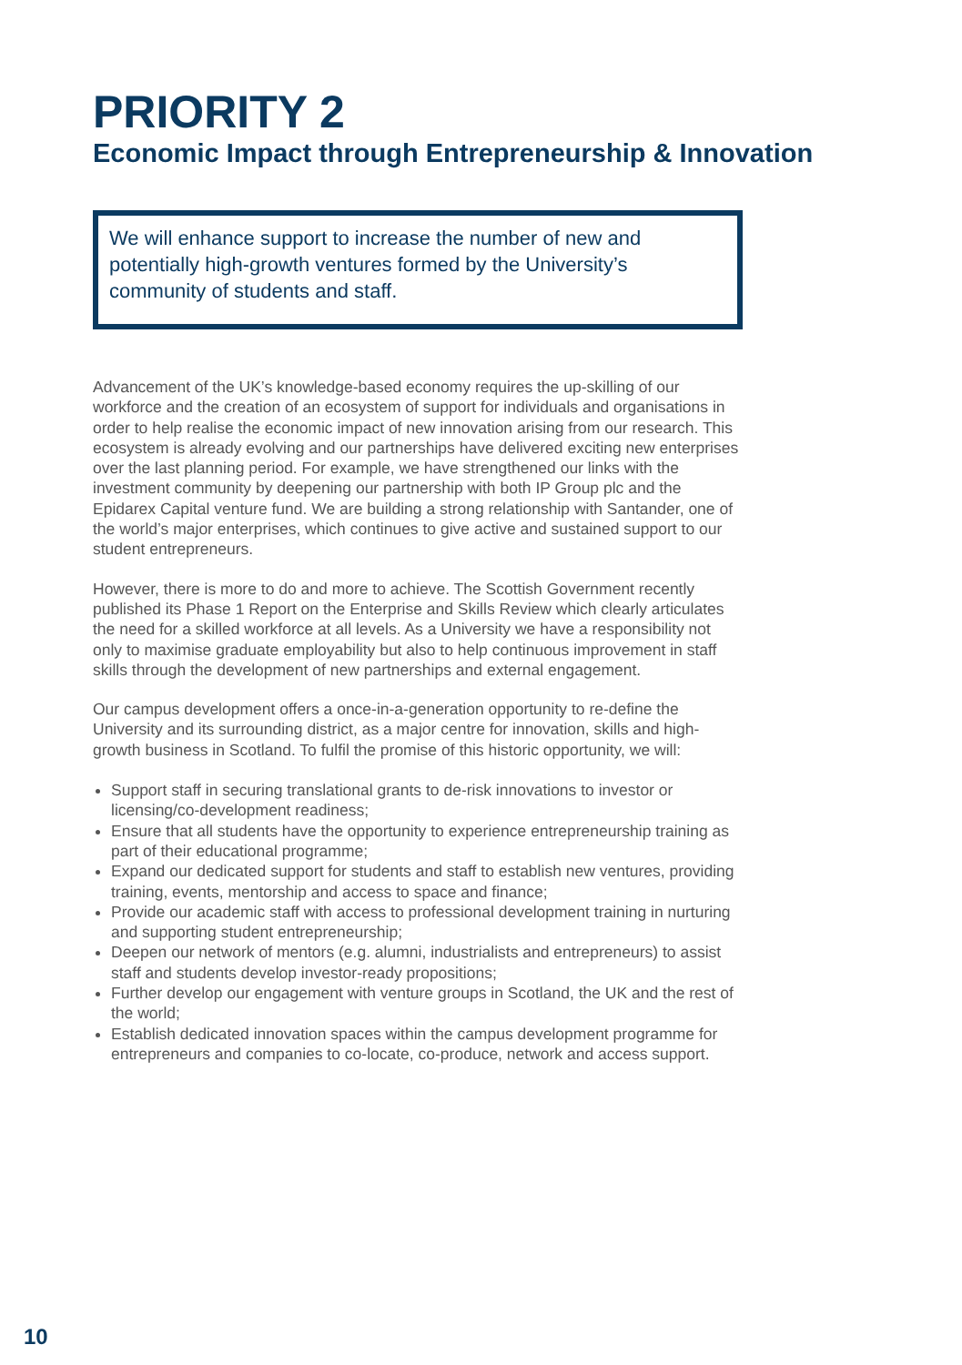PRIORITY 2
Economic Impact through Entrepreneurship & Innovation
We will enhance support to increase the number of new and potentially high-growth ventures formed by the University’s community of students and staff.
Advancement of the UK’s knowledge-based economy requires the up-skilling of our workforce and the creation of an ecosystem of support for individuals and organisations in order to help realise the economic impact of new innovation arising from our research. This ecosystem is already evolving and our partnerships have delivered exciting new enterprises over the last planning period. For example, we have strengthened our links with the investment community by deepening our partnership with both IP Group plc and the Epidarex Capital venture fund. We are building a strong relationship with Santander, one of the world’s major enterprises, which continues to give active and sustained support to our student entrepreneurs.
However, there is more to do and more to achieve. The Scottish Government recently published its Phase 1 Report on the Enterprise and Skills Review which clearly articulates the need for a skilled workforce at all levels. As a University we have a responsibility not only to maximise graduate employability but also to help continuous improvement in staff skills through the development of new partnerships and external engagement.
Our campus development offers a once-in-a-generation opportunity to re-define the University and its surrounding district, as a major centre for innovation, skills and high-growth business in Scotland. To fulfil the promise of this historic opportunity, we will:
Support staff in securing translational grants to de-risk innovations to investor or licensing/co-development readiness;
Ensure that all students have the opportunity to experience entrepreneurship training as part of their educational programme;
Expand our dedicated support for students and staff to establish new ventures, providing training, events, mentorship and access to space and finance;
Provide our academic staff with access to professional development training in nurturing and supporting student entrepreneurship;
Deepen our network of mentors (e.g. alumni, industrialists and entrepreneurs) to assist staff and students develop investor-ready propositions;
Further develop our engagement with venture groups in Scotland, the UK and the rest of the world;
Establish dedicated innovation spaces within the campus development programme for entrepreneurs and companies to co-locate, co-produce, network and access support.
10